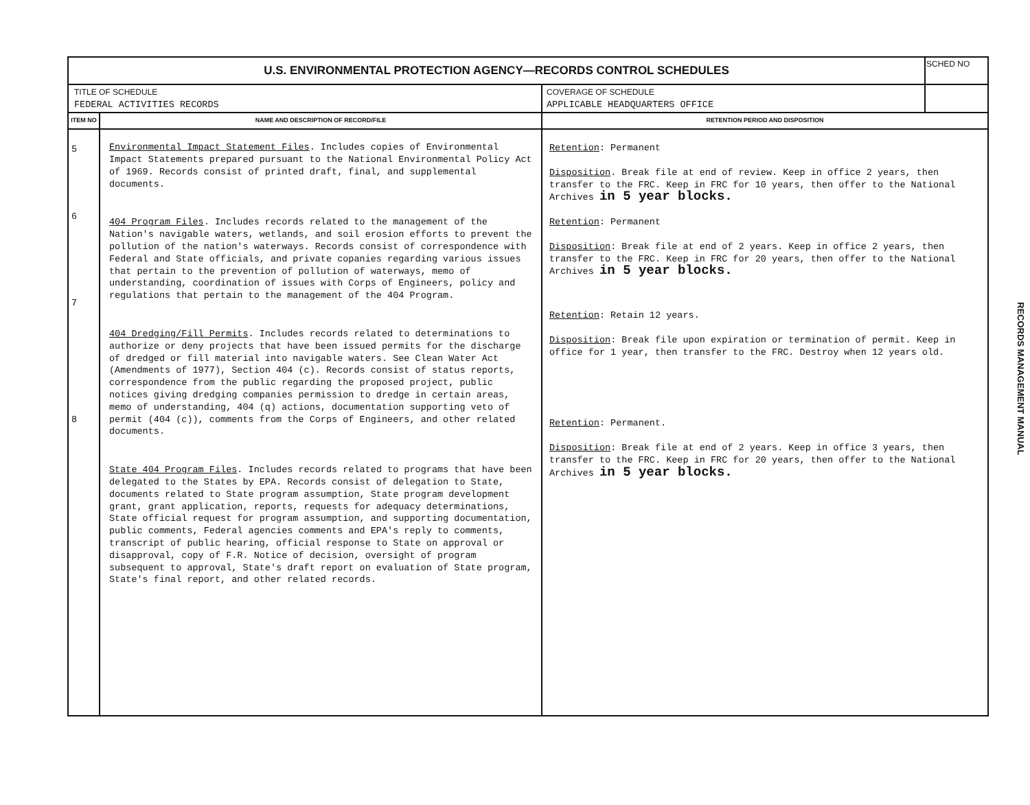| U.S. ENVIRONMENTAL PROTECTION AGENCY—RECORDS CONTROL SCHEDULES | | | SCHED NO |
| TITLE OF SCHEDULE FEDERAL ACTIVITIES RECORDS | | COVERAGE OF SCHEDULE APPLICABLE HEADQUARTERS OFFICE | |
| ITEM NO | NAME AND DESCRIPTION OF RECORD/FILE | RETENTION PERIOD AND DISPOSITION | |
| 5 6 7 8 | Environmental Impact Statement Files . Includes copies of Environmental Impact Statements prepared pursuant to the National Environmental Policy Act of 1969. Records consist of printed draft, final, and supplemental documents. 404 Program Files . Includes records related to the management of the Nation's navigable waters, wetlands, and soil erosion efforts to prevent the pollution of the nation's waterways. Records consist of correspondence with Federal and State officials, and private copanies regarding various issues that pertain to the prevention of pollution of waterways, memo of understanding, coordination of issues with Corps of Engineers, policy and regulations that pertain to the management of the 404 Program. 404 Dredging/Fill Permits . Includes records related to determinations to authorize or deny projects that have been issued permits for the discharge of dredged or fill material into navigable waters. See Clean Water Act (Amendments of 1977), Section 404 (c). Records consist of status reports, correspondence from the public regarding the proposed project, public notices giving dredging companies permission to dredge in certain areas, memo of understanding, 404 (q) actions, documentation supporting veto of permit (404 (c)), comments from the Corps of Engineers, and other related documents. State 404 Program Files . Includes records related to programs that have been delegated to the States by EPA. Records consist of delegation to State, documents related to State program assumption, State program development grant, grant application, reports, requests for adequacy determinations, State official request for program assumption, and supporting documentation, public comments, Federal agencies comments and EPA's reply to comments, transcript of public hearing, official response to State on approval or disapproval, copy of F.R. Notice of decision, oversight of program subsequent to approval, State's draft report on evaluation of State program, State's final report, and other related records. | Retention : Permanent Disposition . Break file at end of review. Keep in office 2 years, then transfer to the FRC. Keep in FRC for 10 years, then offer to the National Archives in 5 year blocks. Retention : Permanent Disposition : Break file at end of 2 years. Keep in office 2 years, then transfer to the FRC. Keep in FRC for 20 years, then offer to the National Archives in 5 year blocks. Retention : Retain 12 years. Disposition : Break file upon expiration or termination of permit. Keep in office for 1 year, then transfer to the FRC. Destroy when 12 years old. Retention : Permanent. Disposition : Break file at end of 2 years. Keep in office 3 years, then transfer to the FRC. Keep in FRC for 20 years, then offer to the National Archives in 5 year blocks. | |
RECORDS MANAGEMENT MANUAL